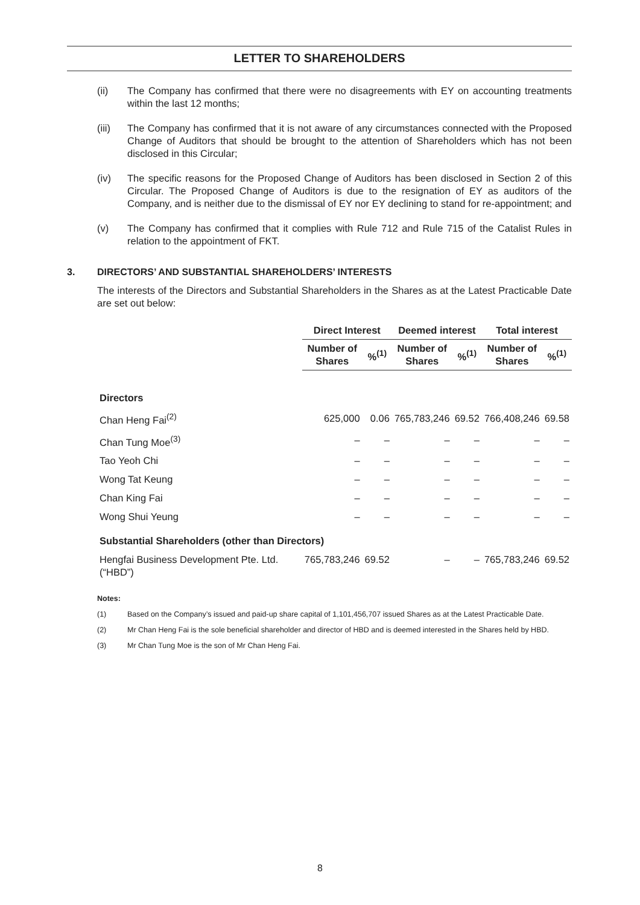LETTER TO SHAREHOLDERS
(ii) The Company has confirmed that there were no disagreements with EY on accounting treatments within the last 12 months;
(iii) The Company has confirmed that it is not aware of any circumstances connected with the Proposed Change of Auditors that should be brought to the attention of Shareholders which has not been disclosed in this Circular;
(iv) The specific reasons for the Proposed Change of Auditors has been disclosed in Section 2 of this Circular. The Proposed Change of Auditors is due to the resignation of EY as auditors of the Company, and is neither due to the dismissal of EY nor EY declining to stand for re-appointment; and
(v) The Company has confirmed that it complies with Rule 712 and Rule 715 of the Catalist Rules in relation to the appointment of FKT.
3. DIRECTORS’ AND SUBSTANTIAL SHAREHOLDERS’ INTERESTS
The interests of the Directors and Substantial Shareholders in the Shares as at the Latest Practicable Date are set out below:
| | Direct Interest | | Deemed interest | | Total interest | |
| --- | --- | --- | --- | --- | --- | --- |
| | Number of Shares | %<sup>(1)</sup> | Number of Shares | %<sup>(1)</sup> | Number of Shares | %<sup>(1)</sup> |
| Directors | | | | | | |
| Chan Heng Fai<sup>(2)</sup> | 625,000 | 0.06 | 765,783,246 | 69.52 | 766,408,246 | 69.58 |
| Chan Tung Moe<sup>(3)</sup> | – | – | – | – | – | – |
| Tao Yeoh Chi | – | – | – | – | – | – |
| Wong Tat Keung | – | – | – | – | – | – |
| Chan King Fai | – | – | – | – | – | – |
| Wong Shui Yeung | – | – | – | – | – | – |
| Substantial Shareholders (other than Directors) | | | | | | |
| Hengfai Business Development Pte. Ltd. (“HBD”) | 765,783,246 | 69.52 | – | – | 765,783,246 | 69.52 |
Notes:
(1) Based on the Company’s issued and paid-up share capital of 1,101,456,707 issued Shares as at the Latest Practicable Date.
(2) Mr Chan Heng Fai is the sole beneficial shareholder and director of HBD and is deemed interested in the Shares held by HBD.
(3) Mr Chan Tung Moe is the son of Mr Chan Heng Fai.
8